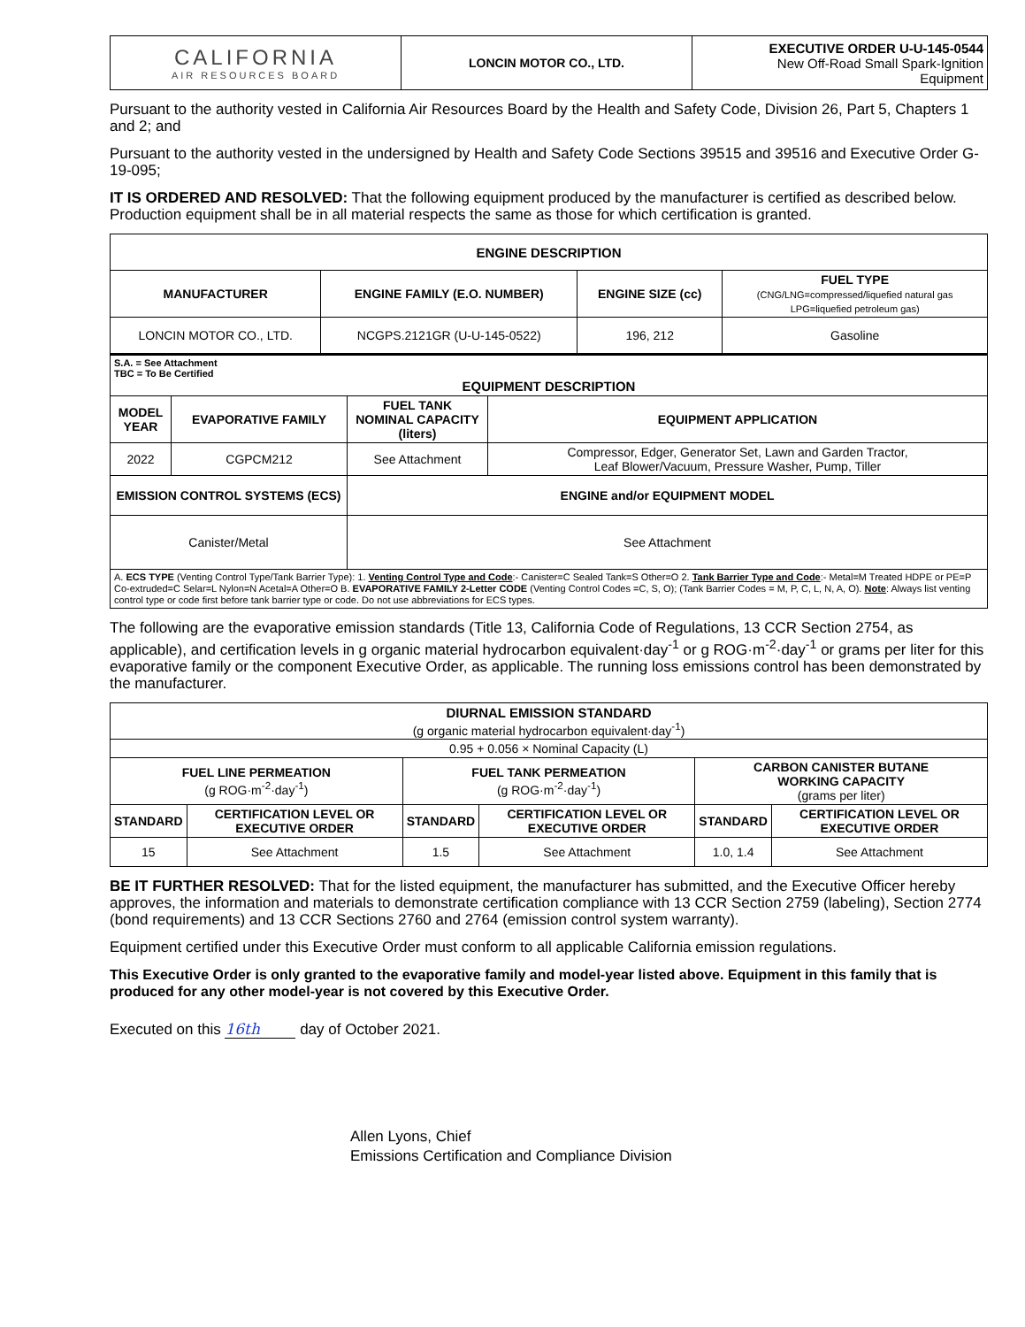| CALIFORNIA AIR RESOURCES BOARD | LONCIN MOTOR CO., LTD. | EXECUTIVE ORDER U-U-145-0544 New Off-Road Small Spark-Ignition Equipment |
Pursuant to the authority vested in California Air Resources Board by the Health and Safety Code, Division 26, Part 5, Chapters 1 and 2; and
Pursuant to the authority vested in the undersigned by Health and Safety Code Sections 39515 and 39516 and Executive Order G-19-095;
IT IS ORDERED AND RESOLVED: That the following equipment produced by the manufacturer is certified as described below. Production equipment shall be in all material respects the same as those for which certification is granted.
| ENGINE DESCRIPTION | | | |
| --- | --- | --- | --- |
| MANUFACTURER | ENGINE FAMILY (E.O. NUMBER) | ENGINE SIZE (cc) | FUEL TYPE (CNG/LNG=compressed/liquefied natural gas LPG=liquefied petroleum gas) |
| LONCIN MOTOR CO., LTD. | NCGPS.2121GR (U-U-145-0522) | 196, 212 | Gasoline |
| S.A. = See Attachment TBC = To Be Certified EQUIPMENT DESCRIPTION | | | |
| MODEL YEAR | EVAPORATIVE FAMILY | FUEL TANK NOMINAL CAPACITY (liters) | EQUIPMENT APPLICATION |
| 2022 | CGPCM212 | See Attachment | Compressor, Edger, Generator Set, Lawn and Garden Tractor, Leaf Blower/Vacuum, Pressure Washer, Pump, Tiller |
| EMISSION CONTROL SYSTEMS (ECS) | | ENGINE and/or EQUIPMENT MODEL | |
| Canister/Metal | | See Attachment | |
| A. ECS TYPE (Venting Control Type/Tank Barrier Type): 1. Venting Control Type and Code :- Canister=C Sealed Tank=S Other=O 2. Tank Barrier Type and Code :- Metal=M Treated HDPE or PE=P Co-extruded=C Selar=L Nylon=N Acetal=A Other=O B. EVAPORATIVE FAMILY 2-Letter CODE (Venting Control Codes =C, S, O); (Tank Barrier Codes = M, P, C, L, N, A, O). Note : Always list venting control type or code first before tank barrier type or code. Do not use abbreviations for ECS types. | | | |
The following are the evaporative emission standards (Title 13, California Code of Regulations, 13 CCR Section 2754, as applicable), and certification levels in g organic material hydrocarbon equivalent·day<sup>-1</sup> or g ROG·m<sup>-2</sup>·day<sup>-1</sup> or grams per liter for this evaporative family or the component Executive Order, as applicable. The running loss emissions control has been demonstrated by the manufacturer.
| DIURNAL EMISSION STANDARD (g organic material hydrocarbon equivalent·day<sup>-1</sup>) | | | | | |
| 0.95 + 0.056 × Nominal Capacity (L) | | | | | |
| FUEL LINE PERMEATION (g ROG·m<sup>-2</sup>·day<sup>-1</sup>) | | FUEL TANK PERMEATION (g ROG·m<sup>-2</sup>·day<sup>-1</sup>) | | CARBON CANISTER BUTANE WORKING CAPACITY (grams per liter) | |
| STANDARD | CERTIFICATION LEVEL OR EXECUTIVE ORDER | STANDARD | CERTIFICATION LEVEL OR EXECUTIVE ORDER | STANDARD | CERTIFICATION LEVEL OR EXECUTIVE ORDER |
| 15 | See Attachment | 1.5 | See Attachment | 1.0, 1.4 | See Attachment |
BE IT FURTHER RESOLVED: That for the listed equipment, the manufacturer has submitted, and the Executive Officer hereby approves, the information and materials to demonstrate certification compliance with 13 CCR Section 2759 (labeling), Section 2774 (bond requirements) and 13 CCR Sections 2760 and 2764 (emission control system warranty).
Equipment certified under this Executive Order must conform to all applicable California emission regulations.
This Executive Order is only granted to the evaporative family and model-year listed above. Equipment in this family that is produced for any other model-year is not covered by this Executive Order.
Executed on this 16th day of October 2021.
Allen Lyons, Chief
Emissions Certification and Compliance Division